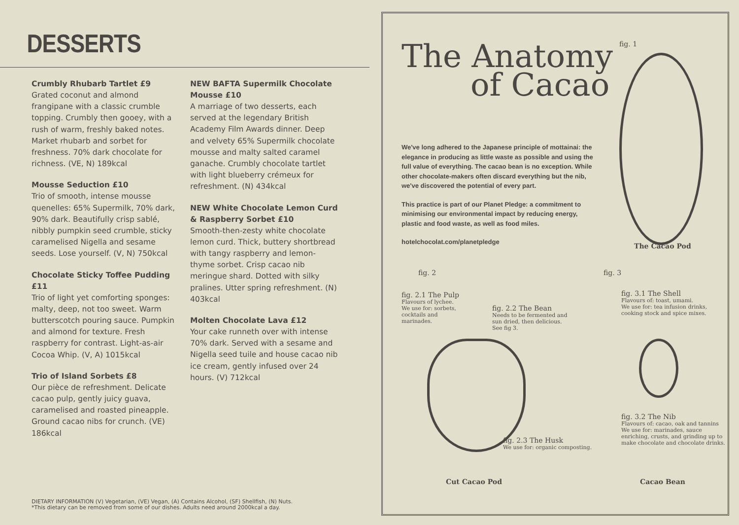DESSERTS
Crumbly Rhubarb Tartlet £9
Grated coconut and almond frangipane with a classic crumble topping. Crumbly then gooey, with a rush of warm, freshly baked notes. Market rhubarb and sorbet for freshness. 70% dark chocolate for richness. (VE, N) 189kcal
Mousse Seduction £10
Trio of smooth, intense mousse quenelles: 65% Supermilk, 70% dark, 90% dark. Beautifully crisp sablé, nibbly pumpkin seed crumble, sticky caramelised Nigella and sesame seeds. Lose yourself. (V, N) 750kcal
Chocolate Sticky Toffee Pudding £11
Trio of light yet comforting sponges: malty, deep, not too sweet. Warm butterscotch pouring sauce. Pumpkin and almond for texture. Fresh raspberry for contrast. Light-as-air Cocoa Whip. (V, A) 1015kcal
Trio of Island Sorbets £8
Our pièce de refreshment. Delicate cacao pulp, gently juicy guava, caramelised and roasted pineapple. Ground cacao nibs for crunch. (VE) 186kcal
NEW BAFTA Supermilk Chocolate Mousse £10
A marriage of two desserts, each served at the legendary British Academy Film Awards dinner. Deep and velvety 65% Supermilk chocolate mousse and malty salted caramel ganache. Crumbly chocolate tartlet with light blueberry crémeux for refreshment. (N) 434kcal
NEW White Chocolate Lemon Curd & Raspberry Sorbet £10
Smooth-then-zesty white chocolate lemon curd. Thick, buttery shortbread with tangy raspberry and lemon-thyme sorbet. Crisp cacao nib meringue shard. Dotted with silky pralines. Utter spring refreshment. (N) 403kcal
Molten Chocolate Lava £12
Your cake runneth over with intense 70% dark. Served with a sesame and Nigella seed tuile and house cacao nib ice cream, gently infused over 24 hours. (V) 712kcal
DIETARY INFORMATION (V) Vegetarian, (VE) Vegan, (A) Contains Alcohol, (SF) Shellfish, (N) Nuts.
*This dietary can be removed from some of our dishes. Adults need around 2000kcal a day.
The Anatomy
of Cacao
fig. 1
We've long adhered to the Japanese principle of mottainai: the elegance in producing as little waste as possible and using the full value of everything. The cacao bean is no exception. While other chocolate-makers often discard everything but the nib, we've discovered the potential of every part.
This practice is part of our Planet Pledge: a commitment to minimising our environmental impact by reducing energy, plastic and food waste, as well as food miles.
hotelchocolat.com/planetpledge
The Cacao Pod
fig. 2 fig. 3
fig. 2.1 The Pulp
Flavours of lychee.
We use for: sorbets,
cocktails and
marinades.
fig. 2.2 The Bean
Needs to be fermented and
sun dried, then delicious.
See fig 3.
fig. 3.1 The Shell
Flavours of: toast, umami.
We use for: tea infusion drinks,
cooking stock and spice mixes.
fig. 3.2 The Nib
Flavours of: cacao, oak and tannins
We use for: marinades, sauce
enriching, crusts, and grinding up to
make chocolate and chocolate drinks.
fig. 2.3 The Husk
We use for: organic composting.
Cut Cacao Pod Cacao Bean